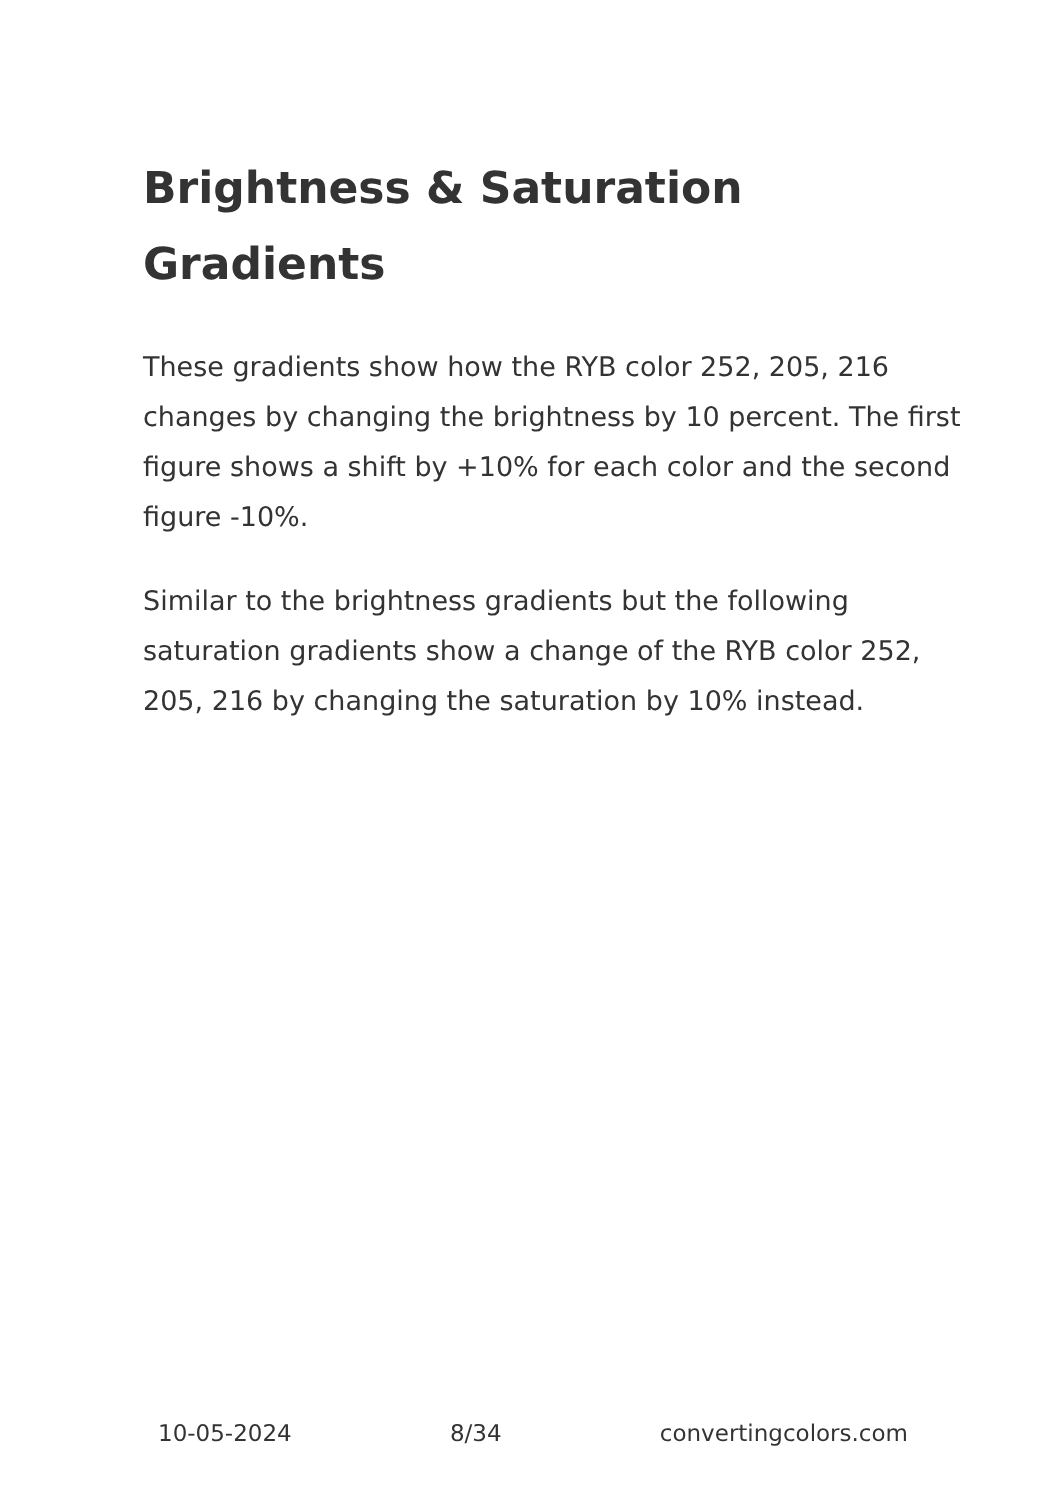Brightness & Saturation Gradients
These gradients show how the RYB color 252, 205, 216 changes by changing the brightness by 10 percent. The first figure shows a shift by +10% for each color and the second figure -10%.
Similar to the brightness gradients but the following saturation gradients show a change of the RYB color 252, 205, 216 by changing the saturation by 10% instead.
10-05-2024 8/34 convertingcolors.com